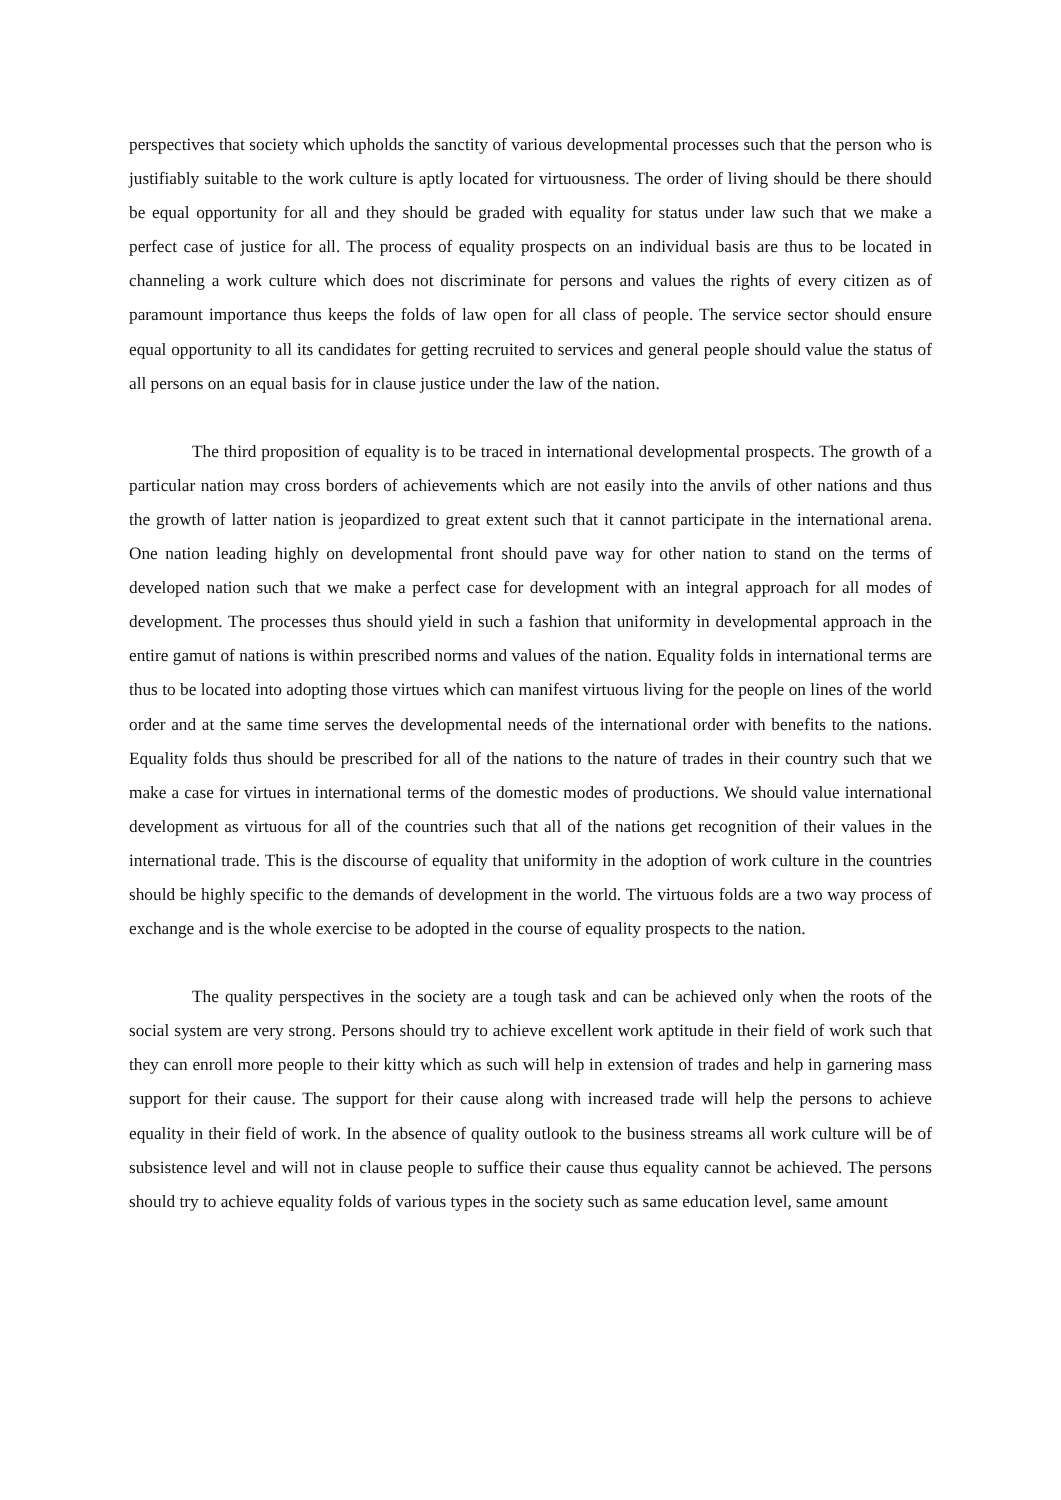perspectives that society which upholds the sanctity of various developmental processes such that the person who is justifiably suitable to the work culture is aptly located for virtuousness. The order of living should be there should be equal opportunity for all and they should be graded with equality for status under law such that we make a perfect case of justice for all. The process of equality prospects on an individual basis are thus to be located in channeling a work culture which does not discriminate for persons and values the rights of every citizen as of paramount importance thus keeps the folds of law open for all class of people. The service sector should ensure equal opportunity to all its candidates for getting recruited to services and general people should value the status of all persons on an equal basis for in clause justice under the law of the nation.
The third proposition of equality is to be traced in international developmental prospects. The growth of a particular nation may cross borders of achievements which are not easily into the anvils of other nations and thus the growth of latter nation is jeopardized to great extent such that it cannot participate in the international arena. One nation leading highly on developmental front should pave way for other nation to stand on the terms of developed nation such that we make a perfect case for development with an integral approach for all modes of development. The processes thus should yield in such a fashion that uniformity in developmental approach in the entire gamut of nations is within prescribed norms and values of the nation. Equality folds in international terms are thus to be located into adopting those virtues which can manifest virtuous living for the people on lines of the world order and at the same time serves the developmental needs of the international order with benefits to the nations. Equality folds thus should be prescribed for all of the nations to the nature of trades in their country such that we make a case for virtues in international terms of the domestic modes of productions. We should value international development as virtuous for all of the countries such that all of the nations get recognition of their values in the international trade. This is the discourse of equality that uniformity in the adoption of work culture in the countries should be highly specific to the demands of development in the world. The virtuous folds are a two way process of exchange and is the whole exercise to be adopted in the course of equality prospects to the nation.
The quality perspectives in the society are a tough task and can be achieved only when the roots of the social system are very strong. Persons should try to achieve excellent work aptitude in their field of work such that they can enroll more people to their kitty which as such will help in extension of trades and help in garnering mass support for their cause. The support for their cause along with increased trade will help the persons to achieve equality in their field of work. In the absence of quality outlook to the business streams all work culture will be of subsistence level and will not in clause people to suffice their cause thus equality cannot be achieved. The persons should try to achieve equality folds of various types in the society such as same education level, same amount